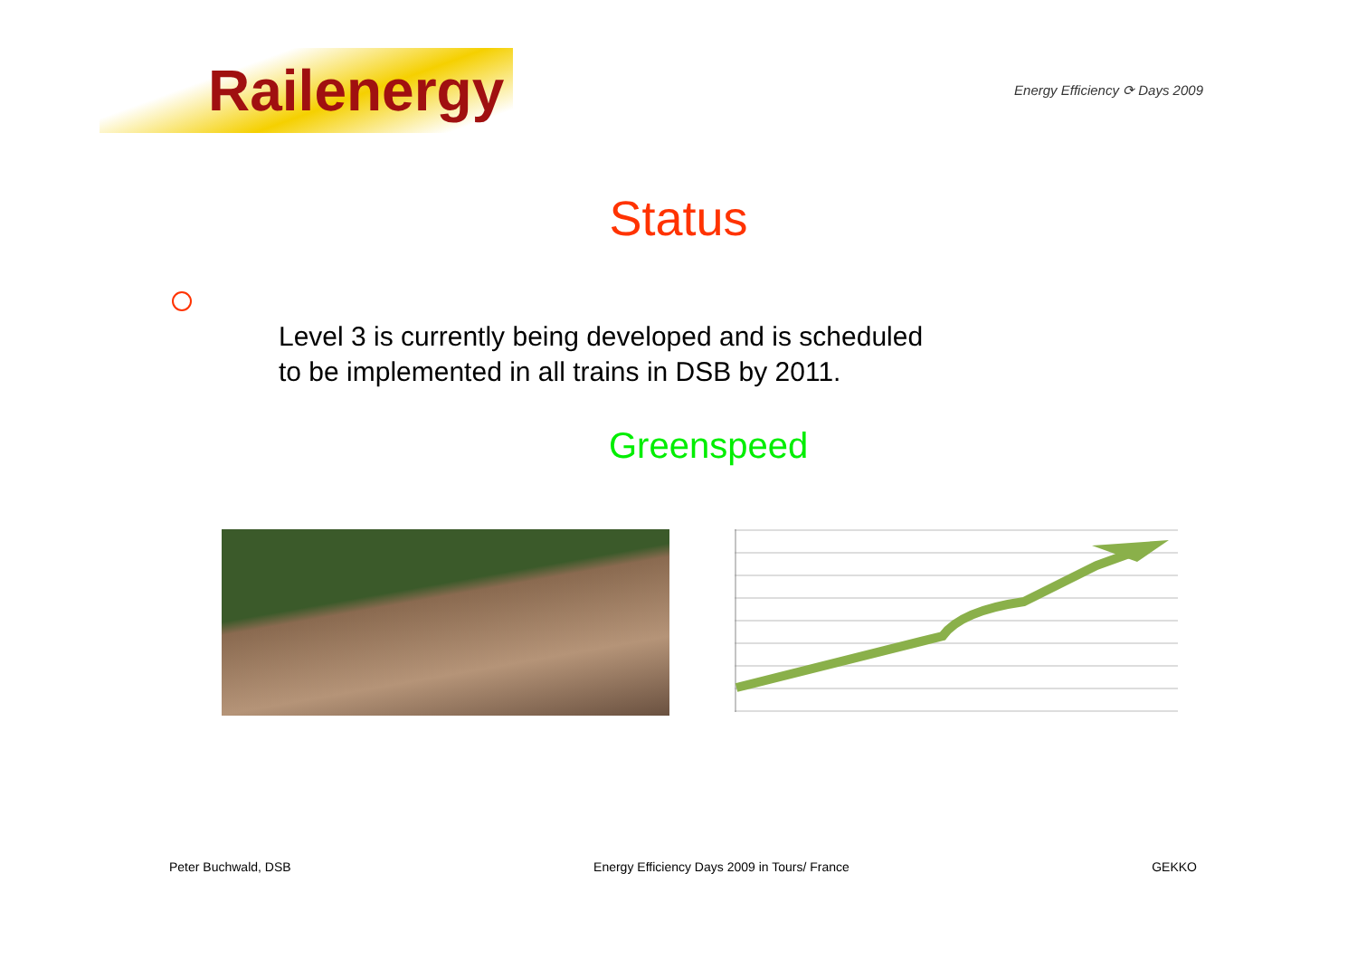Railenergy
Energy Efficiency ⟳ Days 2009
Status
Level 3 is currently being developed and is scheduled to be implemented in all trains in DSB by 2011.
Greenspeed
Peter Buchwald, DSB Energy Efficiency Days 2009 in Tours/ France GEKKO